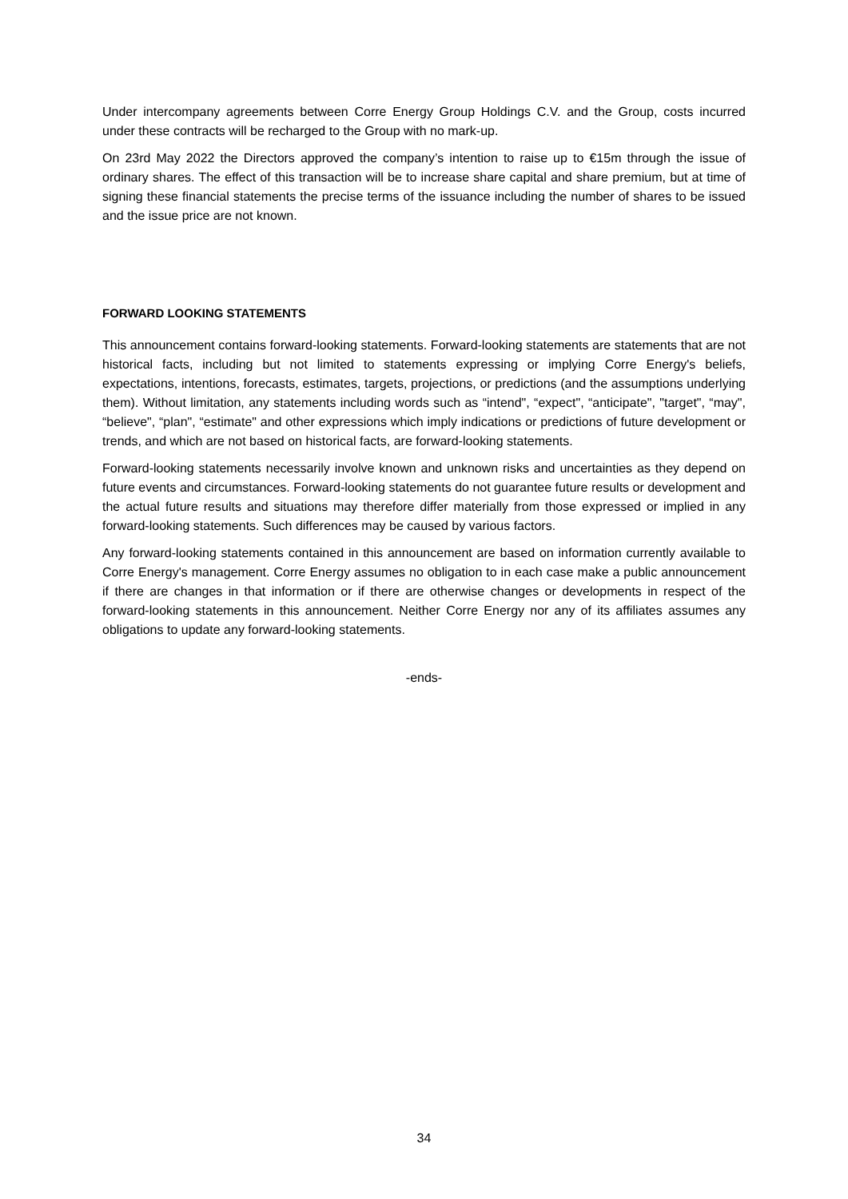Under intercompany agreements between Corre Energy Group Holdings C.V. and the Group, costs incurred under these contracts will be recharged to the Group with no mark-up.
On 23rd May 2022 the Directors approved the company’s intention to raise up to €15m through the issue of ordinary shares. The effect of this transaction will be to increase share capital and share premium, but at time of signing these financial statements the precise terms of the issuance including the number of shares to be issued and the issue price are not known.
FORWARD LOOKING STATEMENTS
This announcement contains forward-looking statements. Forward-looking statements are statements that are not historical facts, including but not limited to statements expressing or implying Corre Energy's beliefs, expectations, intentions, forecasts, estimates, targets, projections, or predictions (and the assumptions underlying them). Without limitation, any statements including words such as “intend", “expect", “anticipate", "target", “may", “believe", “plan", “estimate" and other expressions which imply indications or predictions of future development or trends, and which are not based on historical facts, are forward-looking statements.
Forward-looking statements necessarily involve known and unknown risks and uncertainties as they depend on future events and circumstances. Forward-looking statements do not guarantee future results or development and the actual future results and situations may therefore differ materially from those expressed or implied in any forward-looking statements. Such differences may be caused by various factors.
Any forward-looking statements contained in this announcement are based on information currently available to Corre Energy's management. Corre Energy assumes no obligation to in each case make a public announcement if there are changes in that information or if there are otherwise changes or developments in respect of the forward-looking statements in this announcement. Neither Corre Energy nor any of its affiliates assumes any obligations to update any forward-looking statements.
-ends-
34